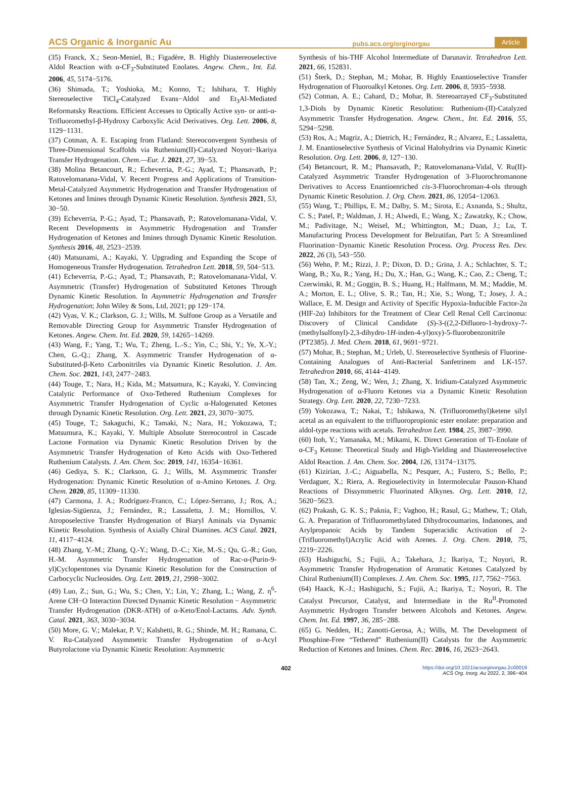ACS Organic & Inorganic Au pubs.acs.org/orginorgau Article
(35) Franck, X.; Seon-Meniel, B.; Figadère, B. Highly Diastereoselective Aldol Reaction with α-CF<sub>3</sub>-Substituted Enolates. Angew. Chem., Int. Ed. 2006, 45, 5174−5176.
(36) Shimada, T.; Yoshioka, M.; Konno, T.; Ishihara, T. Highly Stereoselective TiCl<sub>4</sub>-Catalyzed Evans−Aldol and Et<sub>3</sub>Al-Mediated Reformatsky Reactions. Efficient Accesses to Optically Active syn- or anti-α-Trifluoromethyl-β-Hydroxy Carboxylic Acid Derivatives. Org. Lett. 2006, 8, 1129−1131.
(37) Cotman, A. E. Escaping from Flatland: Stereoconvergent Synthesis of Three-Dimensional Scaffolds via Ruthenium(II)-Catalyzed Noyori−Ikariya Transfer Hydrogenation. Chem.—Eur. J. 2021, 27, 39−53.
(38) Molina Betancourt, R.; Echeverria, P.-G.; Ayad, T.; Phansavath, P.; Ratovelomanana-Vidal, V. Recent Progress and Applications of Transition-Metal-Catalyzed Asymmetric Hydrogenation and Transfer Hydrogenation of Ketones and Imines through Dynamic Kinetic Resolution. Synthesis 2021, 53, 30−50.
(39) Echeverria, P.-G.; Ayad, T.; Phansavath, P.; Ratovelomanana-Vidal, V. Recent Developments in Asymmetric Hydrogenation and Transfer Hydrogenation of Ketones and Imines through Dynamic Kinetic Resolution. Synthesis 2016, 48, 2523−2539.
(40) Matsunami, A.; Kayaki, Y. Upgrading and Expanding the Scope of Homogeneous Transfer Hydrogenation. Tetrahedron Lett. 2018, 59, 504−513.
(41) Echeverria, P.-G.; Ayad, T.; Phansavath, P.; Ratovelomanana-Vidal, V. Asymmetric (Transfer) Hydrogenation of Substituted Ketones Through Dynamic Kinetic Resolution. In Asymmetric Hydrogenation and Transfer Hydrogenation; John Wiley & Sons, Ltd, 2021; pp 129−174.
(42) Vyas, V. K.; Clarkson, G. J.; Wills, M. Sulfone Group as a Versatile and Removable Directing Group for Asymmetric Transfer Hydrogenation of Ketones. Angew. Chem. Int. Ed. 2020, 59, 14265−14269.
(43) Wang, F.; Yang, T.; Wu, T.; Zheng, L.-S.; Yin, C.; Shi, Y.; Ye, X.-Y.; Chen, G.-Q.; Zhang, X. Asymmetric Transfer Hydrogenation of α-Substituted-β-Keto Carbonitriles via Dynamic Kinetic Resolution. J. Am. Chem. Soc. 2021, 143, 2477−2483.
(44) Touge, T.; Nara, H.; Kida, M.; Matsumura, K.; Kayaki, Y. Convincing Catalytic Performance of Oxo-Tethered Ruthenium Complexes for Asymmetric Transfer Hydrogenation of Cyclic α-Halogenated Ketones through Dynamic Kinetic Resolution. Org. Lett. 2021, 23, 3070−3075.
(45) Touge, T.; Sakaguchi, K.; Tamaki, N.; Nara, H.; Yokozawa, T.; Matsumura, K.; Kayaki, Y. Multiple Absolute Stereocontrol in Cascade Lactone Formation via Dynamic Kinetic Resolution Driven by the Asymmetric Transfer Hydrogenation of Keto Acids with Oxo-Tethered Ruthenium Catalysts. J. Am. Chem. Soc. 2019, 141, 16354−16361.
(46) Gediya, S. K.; Clarkson, G. J.; Wills, M. Asymmetric Transfer Hydrogenation: Dynamic Kinetic Resolution of α-Amino Ketones. J. Org. Chem. 2020, 85, 11309−11330.
(47) Carmona, J. A.; Rodríguez-Franco, C.; López-Serrano, J.; Ros, A.; Iglesias-Sigüenza, J.; Fernández, R.; Lassaletta, J. M.; Hornillos, V. Atroposelective Transfer Hydrogenation of Biaryl Aminals via Dynamic Kinetic Resolution. Synthesis of Axially Chiral Diamines. ACS Catal. 2021, 11, 4117−4124.
(48) Zhang, Y.-M.; Zhang, Q.-Y.; Wang, D.-C.; Xie, M.-S.; Qu, G.-R.; Guo, H.-M. Asymmetric Transfer Hydrogenation of Rac-α-(Purin-9-yl)Cyclopentones via Dynamic Kinetic Resolution for the Construction of Carbocyclic Nucleosides. Org. Lett. 2019, 21, 2998−3002.
(49) Luo, Z.; Sun, G.; Wu, S.; Chen, Y.; Lin, Y.; Zhang, L.; Wang, Z. η<sup>6</sup>-Arene CH−O Interaction Directed Dynamic Kinetic Resolution − Asymmetric Transfer Hydrogenation (DKR-ATH) of α-Keto/Enol-Lactams. Adv. Synth. Catal. 2021, 363, 3030−3034.
(50) More, G. V.; Malekar, P. V.; Kalshetti, R. G.; Shinde, M. H.; Ramana, C. V. Ru-Catalyzed Asymmetric Transfer Hydrogenation of α-Acyl Butyrolactone via Dynamic Kinetic Resolution: Asymmetric
Synthesis of bis-THF Alcohol Intermediate of Darunavir. Tetrahedron Lett. 2021, 66, 152831.
(51) Šterk, D.; Stephan, M.; Mohar, B. Highly Enantioselective Transfer Hydrogenation of Fluoroalkyl Ketones. Org. Lett. 2006, 8, 5935−5938.
(52) Cotman, A. E.; Cahard, D.; Mohar, B. Stereoarrayed CF<sub>3</sub>-Substituted 1,3-Diols by Dynamic Kinetic Resolution: Ruthenium-(II)-Catalyzed Asymmetric Transfer Hydrogenation. Angew. Chem., Int. Ed. 2016, 55, 5294−5298.
(53) Ros, A.; Magriz, A.; Dietrich, H.; Fernández, R.; Alvarez, E.; Lassaletta, J. M. Enantioselective Synthesis of Vicinal Halohydrins via Dynamic Kinetic Resolution. Org. Lett. 2006, 8, 127−130.
(54) Betancourt, R. M.; Phansavath, P.; Ratovelomanana-Vidal, V. Ru(II)-Catalyzed Asymmetric Transfer Hydrogenation of 3-Fluorochromanone Derivatives to Access Enantioenriched cis-3-Fluorochroman-4-ols through Dynamic Kinetic Resolution. J. Org. Chem. 2021, 86, 12054−12063.
(55) Wang, T.; Phillips, E. M.; Dalby, S. M.; Sirota, E.; Axnanda, S.; Shultz, C. S.; Patel, P.; Waldman, J. H.; Alwedi, E.; Wang, X.; Zawatzky, K.; Chow, M.; Padivitage, N.; Weisel, M.; Whittington, M.; Duan, J.; Lu, T. Manufacturing Process Development for Belzutifan, Part 5: A Streamlined Fluorination−Dynamic Kinetic Resolution Process. Org. Process Res. Dev. 2022, 26 (3), 543−550.
(56) Wehn, P. M.; Rizzi, J. P.; Dixon, D. D.; Grina, J. A.; Schlachter, S. T.; Wang, B.; Xu, R.; Yang, H.; Du, X.; Han, G.; Wang, K.; Cao, Z.; Cheng, T.; Czerwinski, R. M.; Goggin, B. S.; Huang, H.; Halfmann, M. M.; Maddie, M. A.; Morton, E. L.; Olive, S. R.; Tan, H.; Xie, S.; Wong, T.; Josey, J. A.; Wallace, E. M. Design and Activity of Specific Hypoxia-Inducible Factor-2α (HIF-2α) Inhibitors for the Treatment of Clear Cell Renal Cell Carcinoma: Discovery of Clinical Candidate (S)-3-((2,2-Difluoro-1-hydroxy-7-(methylsulfonyl)-2,3-dihydro-1H-inden-4-yl)oxy)-5-fluorobenzonitrile (PT2385). J. Med. Chem. 2018, 61, 9691−9721.
(57) Mohar, B.; Stephan, M.; Urleb, U. Stereoselective Synthesis of Fluorine-Containing Analogues of Anti-Bacterial Sanfetrinem and LK-157. Tetrahedron 2010, 66, 4144−4149.
(58) Tan, X.; Zeng, W.; Wen, J.; Zhang, X. Iridium-Catalyzed Asymmetric Hydrogenation of α-Fluoro Ketones via a Dynamic Kinetic Resolution Strategy. Org. Lett. 2020, 22, 7230−7233.
(59) Yokozawa, T.; Nakai, T.; Ishikawa, N. (Trifluoromethyl)ketene silyl acetal as an equivalent to the trifluoropropionic ester enolate: preparation and aldol-type reactions with acetals. Tetrahedron Lett. 1984, 25, 3987−3990.
(60) Itoh, Y.; Yamanaka, M.; Mikami, K. Direct Generation of Ti-Enolate of α-CF<sub>3</sub> Ketone: Theoretical Study and High-Yielding and Diastereoselective Aldol Reaction. J. Am. Chem. Soc. 2004, 126, 13174−13175.
(61) Kizirian, J.-C.; Aiguabella, N.; Pesquer, A.; Fustero, S.; Bello, P.; Verdaguer, X.; Riera, A. Regioselectivity in Intermolecular Pauson-Khand Reactions of Dissymmetric Fluorinated Alkynes. Org. Lett. 2010, 12, 5620−5623.
(62) Prakash, G. K. S.; Paknia, F.; Vaghoo, H.; Rasul, G.; Mathew, T.; Olah, G. A. Preparation of Trifluoromethylated Dihydrocoumarins, Indanones, and Arylpropanoic Acids by Tandem Superacidic Activation of 2-(Trifluoromethyl)Acrylic Acid with Arenes. J. Org. Chem. 2010, 75, 2219−2226.
(63) Hashiguchi, S.; Fujii, A.; Takehara, J.; Ikariya, T.; Noyori, R. Asymmetric Transfer Hydrogenation of Aromatic Ketones Catalyzed by Chiral Ruthenium(II) Complexes. J. Am. Chem. Soc. 1995, 117, 7562−7563.
(64) Haack, K.-J.; Hashiguchi, S.; Fujii, A.; Ikariya, T.; Noyori, R. The Catalyst Precursor, Catalyst, and Intermediate in the Ru<sup>II</sup>-Promoted Asymmetric Hydrogen Transfer between Alcohols and Ketones. Angew. Chem. Int. Ed. 1997, 36, 285−288.
(65) G. Nedden, H.; Zanotti-Gerosa, A.; Wills, M. The Development of Phosphine-Free “Tethered” Ruthenium(II) Catalysts for the Asymmetric Reduction of Ketones and Imines. Chem. Rec. 2016, 16, 2623−2643.
402 https://doi.org/10.1021/acsorginorgau.2c00019
ACS Org. Inorg. Au 2022, 2, 396−404